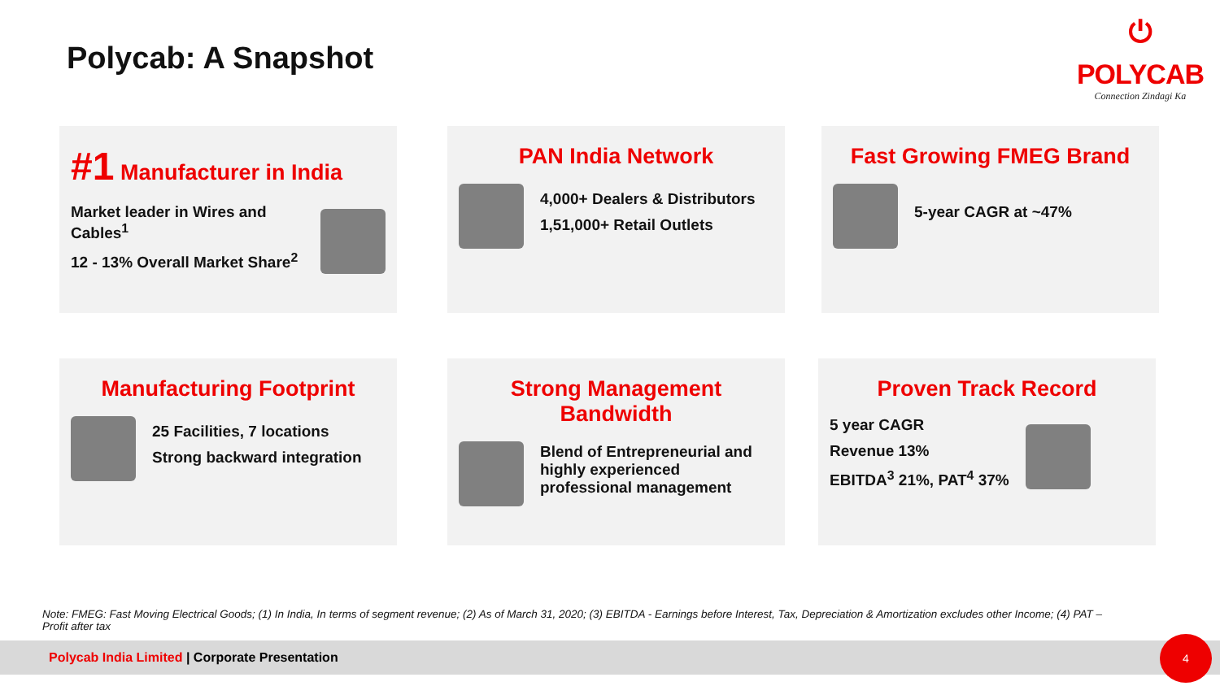Polycab: A Snapshot
⏻
POLYCAB
Connection Zindagi Ka
#1 Manufacturer in India
Market leader in Wires and Cables<sup>1</sup>
12 - 13% Overall Market Share<sup>2</sup>
PAN India Network
4,000+ Dealers & Distributors
1,51,000+ Retail Outlets
Fast Growing FMEG Brand
5-year CAGR at ~47%
Manufacturing Footprint
25 Facilities, 7 locations
Strong backward integration
Strong Management Bandwidth
Blend of Entrepreneurial and highly experienced professional management
Proven Track Record
5 year CAGR
Revenue 13%
EBITDA<sup>3</sup> 21%, PAT<sup>4</sup> 37%
Note: FMEG: Fast Moving Electrical Goods; (1) In India, In terms of segment revenue; (2) As of March 31, 2020; (3) EBITDA - Earnings before Interest, Tax, Depreciation & Amortization excludes other Income; (4) PAT – Profit after tax
Polycab India Limited | Corporate Presentation 4